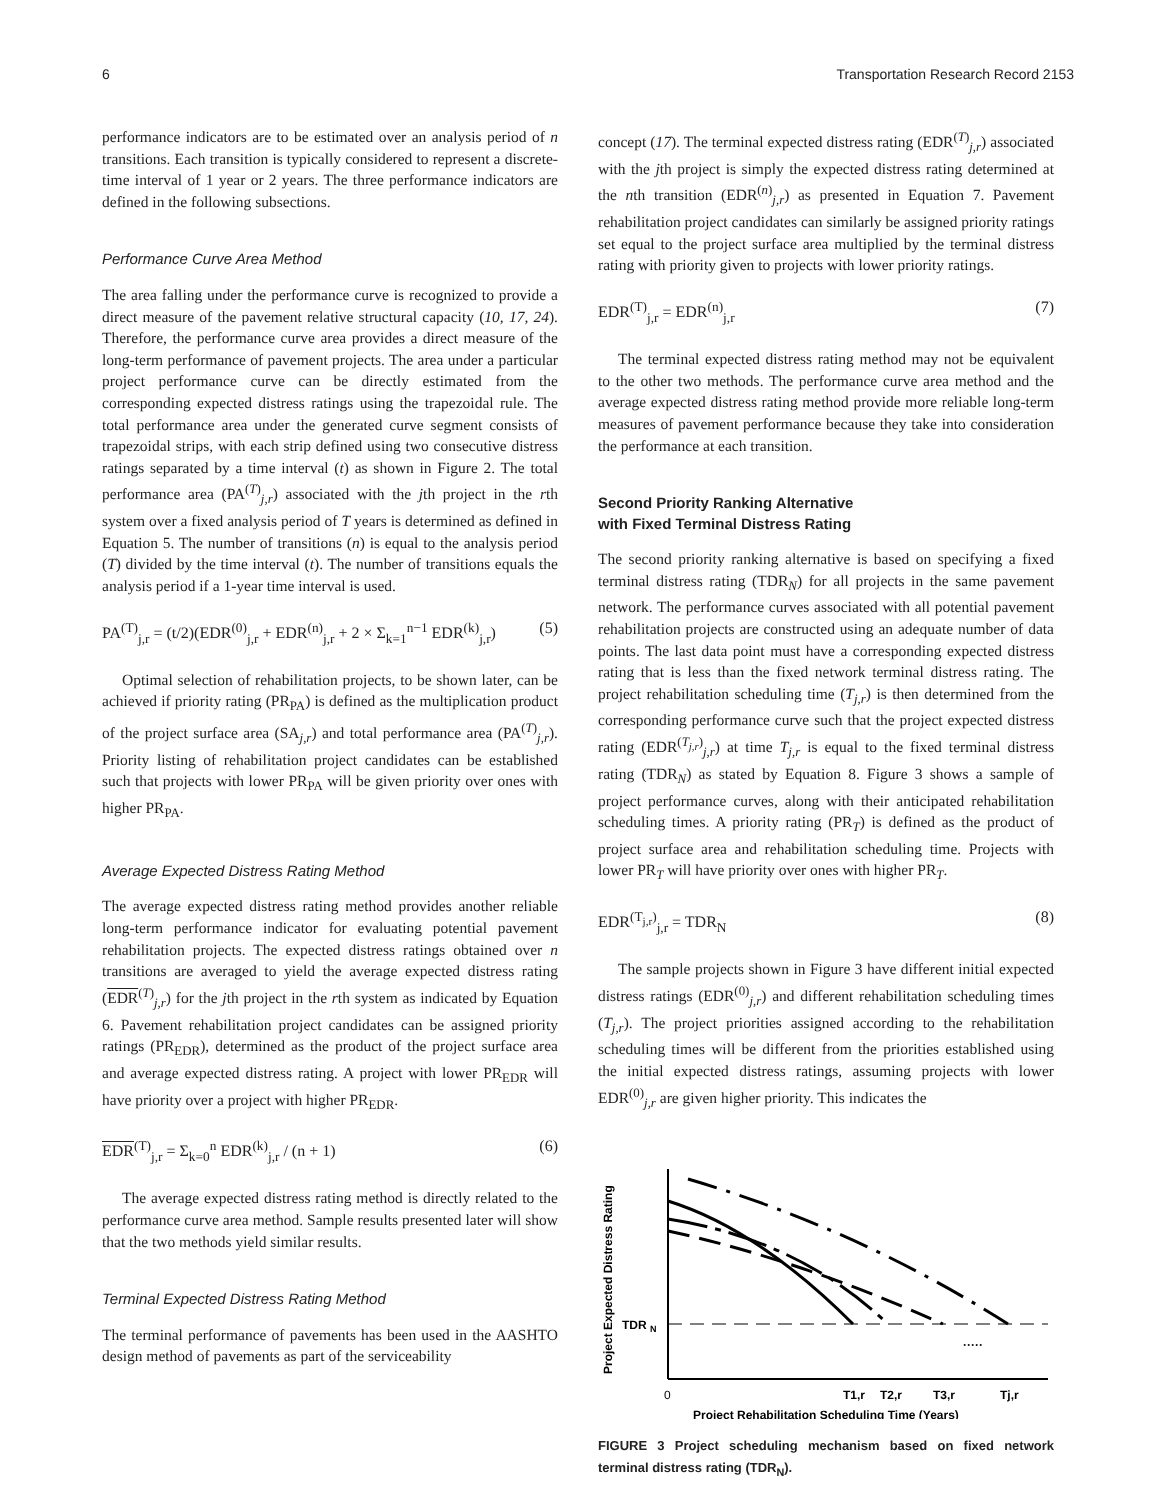6 Transportation Research Record 2153
performance indicators are to be estimated over an analysis period of n transitions. Each transition is typically considered to represent a discrete-time interval of 1 year or 2 years. The three performance indicators are defined in the following subsections.
Performance Curve Area Method
The area falling under the performance curve is recognized to provide a direct measure of the pavement relative structural capacity (10, 17, 24). Therefore, the performance curve area provides a direct measure of the long-term performance of pavement projects. The area under a particular project performance curve can be directly estimated from the corresponding expected distress ratings using the trapezoidal rule. The total performance area under the generated curve segment consists of trapezoidal strips, with each strip defined using two consecutive distress ratings separated by a time interval (t) as shown in Figure 2. The total performance area (PA<sup>(T)</sup><sub>j,r</sub>) associated with the jth project in the rth system over a fixed analysis period of T years is determined as defined in Equation 5. The number of transitions (n) is equal to the analysis period (T) divided by the time interval (t). The number of transitions equals the analysis period if a 1-year time interval is used.
PA<sup>(T)</sup><sub>j,r</sub> = (t/2)(EDR<sup>(0)</sup><sub>j,r</sub> + EDR<sup>(n)</sup><sub>j,r</sub> + 2 × Σ<sub>k=1</sub><sup>n−1</sup> EDR<sup>(k)</sup><sub>j,r</sub>) (5)
Optimal selection of rehabilitation projects, to be shown later, can be achieved if priority rating (PR<sub>PA</sub>) is defined as the multiplication product of the project surface area (SA<sub>j,r</sub>) and total performance area (PA<sup>(T)</sup><sub>j,r</sub>). Priority listing of rehabilitation project candidates can be established such that projects with lower PR<sub>PA</sub> will be given priority over ones with higher PR<sub>PA</sub>.
Average Expected Distress Rating Method
The average expected distress rating method provides another reliable long-term performance indicator for evaluating potential pavement rehabilitation projects. The expected distress ratings obtained over n transitions are averaged to yield the average expected distress rating (EDR<sup>(T)</sup><sub>j,r</sub>) for the jth project in the rth system as indicated by Equation 6. Pavement rehabilitation project candidates can be assigned priority ratings (PR<sub>EDR</sub>), determined as the product of the project surface area and average expected distress rating. A project with lower PR<sub>EDR</sub> will have priority over a project with higher PR<sub>EDR</sub>.
EDR<sup>(T)</sup><sub>j,r</sub> = Σ<sub>k=0</sub><sup>n</sup> EDR<sup>(k)</sup><sub>j,r</sub> / (n + 1) (6)
The average expected distress rating method is directly related to the performance curve area method. Sample results presented later will show that the two methods yield similar results.
Terminal Expected Distress Rating Method
The terminal performance of pavements has been used in the AASHTO design method of pavements as part of the serviceability
concept (17). The terminal expected distress rating (EDR<sup>(T)</sup><sub>j,r</sub>) associated with the jth project is simply the expected distress rating determined at the nth transition (EDR<sup>(n)</sup><sub>j,r</sub>) as presented in Equation 7. Pavement rehabilitation project candidates can similarly be assigned priority ratings set equal to the project surface area multiplied by the terminal distress rating with priority given to projects with lower priority ratings.
EDR<sup>(T)</sup><sub>j,r</sub> = EDR<sup>(n)</sup><sub>j,r</sub> (7)
The terminal expected distress rating method may not be equivalent to the other two methods. The performance curve area method and the average expected distress rating method provide more reliable long-term measures of pavement performance because they take into consideration the performance at each transition.
Second Priority Ranking Alternative
with Fixed Terminal Distress Rating
The second priority ranking alternative is based on specifying a fixed terminal distress rating (TDR<sub>N</sub>) for all projects in the same pavement network. The performance curves associated with all potential pavement rehabilitation projects are constructed using an adequate number of data points. The last data point must have a corresponding expected distress rating that is less than the fixed network terminal distress rating. The project rehabilitation scheduling time (T<sub>j,r</sub>) is then determined from the corresponding performance curve such that the project expected distress rating (EDR<sup>(T<sub>j,r</sub>)</sup><sub>j,r</sub>) at time T<sub>j,r</sub> is equal to the fixed terminal distress rating (TDR<sub>N</sub>) as stated by Equation 8. Figure 3 shows a sample of project performance curves, along with their anticipated rehabilitation scheduling times. A priority rating (PR<sub>T</sub>) is defined as the product of project surface area and rehabilitation scheduling time. Projects with lower PR<sub>T</sub> will have priority over ones with higher PR<sub>T</sub>.
EDR<sup>(T<sub>j,r</sub>)</sup><sub>j,r</sub> = TDR<sub>N</sub> (8)
The sample projects shown in Figure 3 have different initial expected distress ratings (EDR<sup>(0)</sup><sub>j,r</sub>) and different rehabilitation scheduling times (T<sub>j,r</sub>). The project priorities assigned according to the rehabilitation scheduling times will be different from the priorities established using the initial expected distress ratings, assuming projects with lower EDR<sup>(0)</sup><sub>j,r</sub> are given higher priority. This indicates the
Project Expected Distress Rating
TDR
N
0
T1,r
T2,r
T3,r
Tj,r
·····
Project Rehabilitation Scheduling Time (Years)
FIGURE 3 Project scheduling mechanism based on fixed network terminal distress rating (TDR<sub>N</sub>).